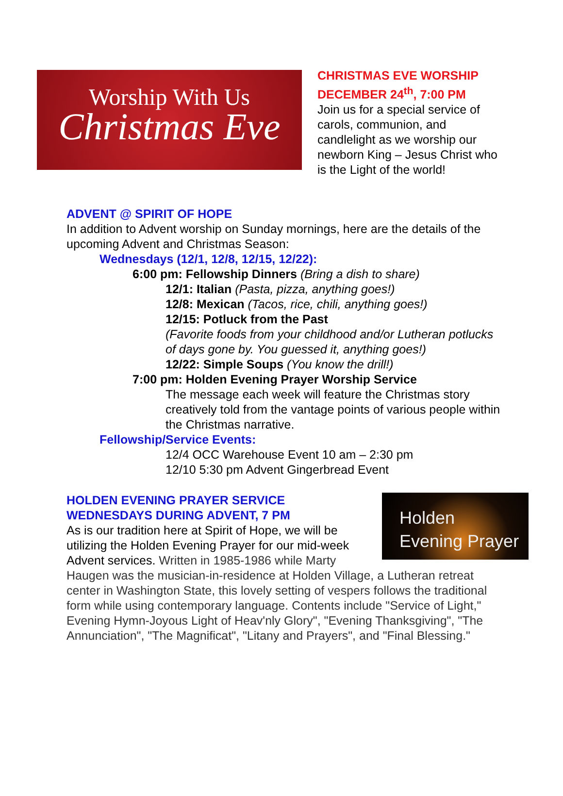Worship With Us
Christmas Eve
CHRISTMAS EVE WORSHIP
DECEMBER 24<sup>th</sup>, 7:00 PM
Join us for a special service of carols, communion, and candlelight as we worship our newborn King – Jesus Christ who is the Light of the world!
ADVENT @ SPIRIT OF HOPE
In addition to Advent worship on Sunday mornings, here are the details of the upcoming Advent and Christmas Season:
Wednesdays (12/1, 12/8, 12/15, 12/22):
6:00 pm: Fellowship Dinners (Bring a dish to share)
12/1: Italian (Pasta, pizza, anything goes!)
12/8: Mexican (Tacos, rice, chili, anything goes!)
12/15: Potluck from the Past
(Favorite foods from your childhood and/or Lutheran potlucks of days gone by. You guessed it, anything goes!)
12/22: Simple Soups (You know the drill!)
7:00 pm: Holden Evening Prayer Worship Service
The message each week will feature the Christmas story creatively told from the vantage points of various people within the Christmas narrative.
Fellowship/Service Events:
12/4 OCC Warehouse Event 10 am – 2:30 pm
12/10 5:30 pm Advent Gingerbread Event
Holden
Evening Prayer
HOLDEN EVENING PRAYER SERVICE
WEDNESDAYS DURING ADVENT, 7 PM
As is our tradition here at Spirit of Hope, we will be utilizing the Holden Evening Prayer for our mid-week Advent services. Written in 1985-1986 while Marty Haugen was the musician-in-residence at Holden Village, a Lutheran retreat center in Washington State, this lovely setting of vespers follows the traditional form while using contemporary language. Contents include "Service of Light," Evening Hymn-Joyous Light of Heav'nly Glory", "Evening Thanksgiving", "The Annunciation", "The Magnificat", "Litany and Prayers", and "Final Blessing."